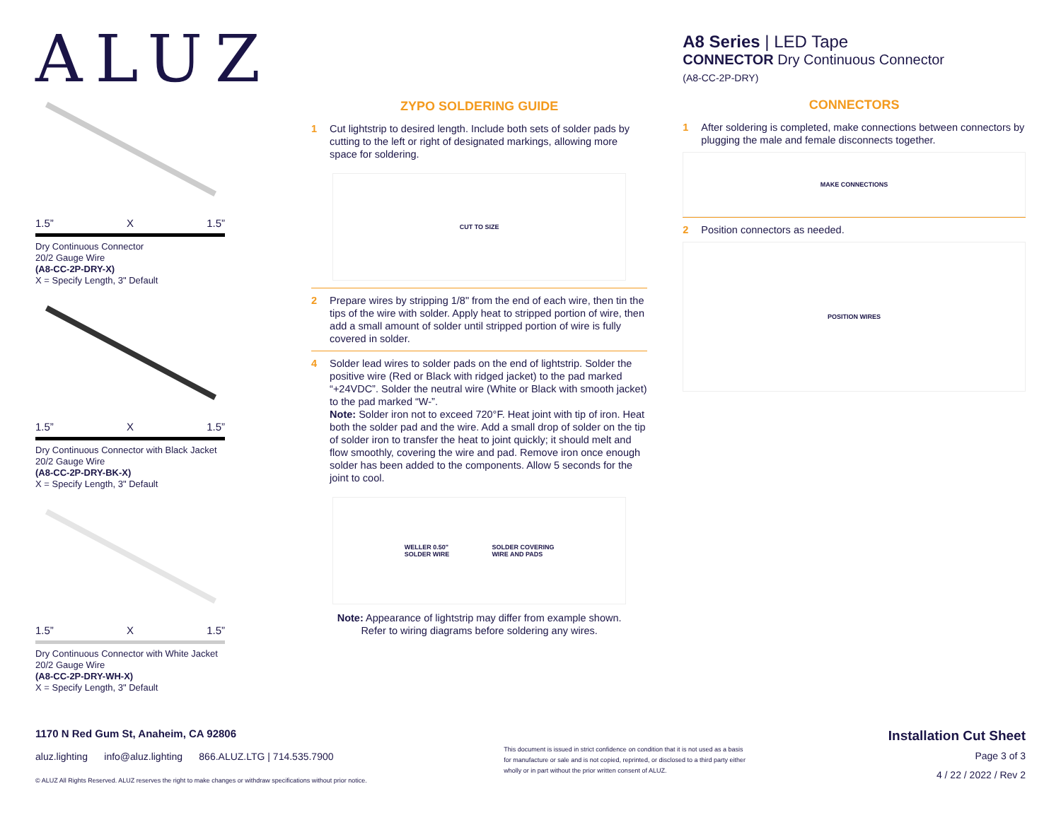ALUZ
1.5” X 1.5”
Dry Continuous Connector
20/2 Gauge Wire
(A8-CC-2P-DRY-X)
X = Specify Length, 3" Default
1.5” X 1.5”
Dry Continuous Connector with Black Jacket
20/2 Gauge Wire
(A8-CC-2P-DRY-BK-X)
X = Specify Length, 3" Default
1.5” X 1.5”
Dry Continuous Connector with White Jacket
20/2 Gauge Wire
(A8-CC-2P-DRY-WH-X)
X = Specify Length, 3" Default
ZYPO SOLDERING GUIDE
1 Cut lightstrip to desired length. Include both sets of solder pads by cutting to the left or right of designated markings, allowing more space for soldering.
CUT TO SIZE
2 Prepare wires by stripping 1/8" from the end of each wire, then tin the tips of the wire with solder. Apply heat to stripped portion of wire, then add a small amount of solder until stripped portion of wire is fully covered in solder.
4 Solder lead wires to solder pads on the end of lightstrip. Solder the positive wire (Red or Black with ridged jacket) to the pad marked “+24VDC”. Solder the neutral wire (White or Black with smooth jacket) to the pad marked “W-”.
Note: Solder iron not to exceed 720°F. Heat joint with tip of iron. Heat both the solder pad and the wire. Add a small drop of solder on the tip of solder iron to transfer the heat to joint quickly; it should melt and flow smoothly, covering the wire and pad. Remove iron once enough solder has been added to the components. Allow 5 seconds for the joint to cool.
WELLER 0.50"
SOLDER WIRE SOLDER COVERING
WIRE AND PADS
Note: Appearance of lightstrip may differ from example shown.
Refer to wiring diagrams before soldering any wires.
A8 Series | LED Tape
CONNECTOR Dry Continuous Connector
(A8-CC-2P-DRY)
CONNECTORS
1 After soldering is completed, make connections between connectors by plugging the male and female disconnects together.
MAKE CONNECTIONS
2 Position connectors as needed.
POSITION WIRES
1170 N Red Gum St, Anaheim, CA 92806
aluz.lighting info@aluz.lighting 866.ALUZ.LTG | 714.535.7900
© ALUZ All Rights Reserved. ALUZ reserves the right to make changes or withdraw specifications without prior notice.
This document is issued in strict confidence on condition that it is not used as a basis for manufacture or sale and is not copied, reprinted, or disclosed to a third party either wholly or in part without the prior written consent of ALUZ.
Installation Cut Sheet
Page 3 of 3
4 / 22 / 2022 / Rev 2